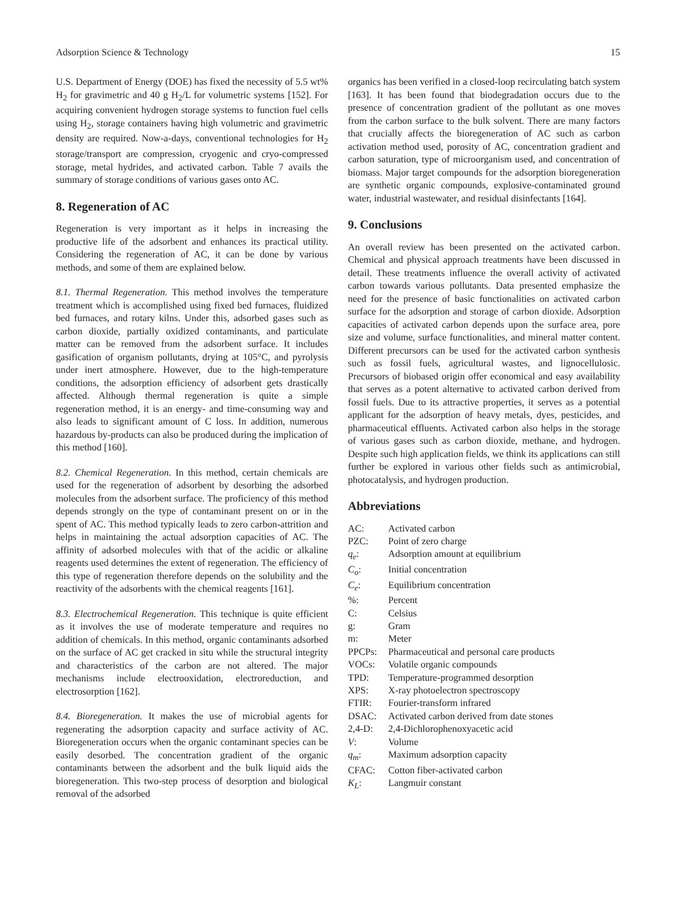Adsorption Science & Technology 15
U.S. Department of Energy (DOE) has fixed the necessity of 5.5 wt% H<sub>2</sub> for gravimetric and 40 g H<sub>2</sub>/L for volumetric systems [152]. For acquiring convenient hydrogen storage systems to function fuel cells using H<sub>2</sub>, storage containers having high volumetric and gravimetric density are required. Now-a-days, conventional technologies for H<sub>2</sub> storage/transport are compression, cryogenic and cryo-compressed storage, metal hydrides, and activated carbon. Table 7 avails the summary of storage conditions of various gases onto AC.
8. Regeneration of AC
Regeneration is very important as it helps in increasing the productive life of the adsorbent and enhances its practical utility. Considering the regeneration of AC, it can be done by various methods, and some of them are explained below.
8.1. Thermal Regeneration. This method involves the temperature treatment which is accomplished using fixed bed furnaces, fluidized bed furnaces, and rotary kilns. Under this, adsorbed gases such as carbon dioxide, partially oxidized contaminants, and particulate matter can be removed from the adsorbent surface. It includes gasification of organism pollutants, drying at 105°C, and pyrolysis under inert atmosphere. However, due to the high-temperature conditions, the adsorption efficiency of adsorbent gets drastically affected. Although thermal regeneration is quite a simple regeneration method, it is an energy- and time-consuming way and also leads to significant amount of C loss. In addition, numerous hazardous by-products can also be produced during the implication of this method [160].
8.2. Chemical Regeneration. In this method, certain chemicals are used for the regeneration of adsorbent by desorbing the adsorbed molecules from the adsorbent surface. The proficiency of this method depends strongly on the type of contaminant present on or in the spent of AC. This method typically leads to zero carbon-attrition and helps in maintaining the actual adsorption capacities of AC. The affinity of adsorbed molecules with that of the acidic or alkaline reagents used determines the extent of regeneration. The efficiency of this type of regeneration therefore depends on the solubility and the reactivity of the adsorbents with the chemical reagents [161].
8.3. Electrochemical Regeneration. This technique is quite efficient as it involves the use of moderate temperature and requires no addition of chemicals. In this method, organic contaminants adsorbed on the surface of AC get cracked in situ while the structural integrity and characteristics of the carbon are not altered. The major mechanisms include electrooxidation, electroreduction, and electrosorption [162].
8.4. Bioregeneration. It makes the use of microbial agents for regenerating the adsorption capacity and surface activity of AC. Bioregeneration occurs when the organic contaminant species can be easily desorbed. The concentration gradient of the organic contaminants between the adsorbent and the bulk liquid aids the bioregeneration. This two-step process of desorption and biological removal of the adsorbed
organics has been verified in a closed-loop recirculating batch system [163]. It has been found that biodegradation occurs due to the presence of concentration gradient of the pollutant as one moves from the carbon surface to the bulk solvent. There are many factors that crucially affects the bioregeneration of AC such as carbon activation method used, porosity of AC, concentration gradient and carbon saturation, type of microorganism used, and concentration of biomass. Major target compounds for the adsorption bioregeneration are synthetic organic compounds, explosive-contaminated ground water, industrial wastewater, and residual disinfectants [164].
9. Conclusions
An overall review has been presented on the activated carbon. Chemical and physical approach treatments have been discussed in detail. These treatments influence the overall activity of activated carbon towards various pollutants. Data presented emphasize the need for the presence of basic functionalities on activated carbon surface for the adsorption and storage of carbon dioxide. Adsorption capacities of activated carbon depends upon the surface area, pore size and volume, surface functionalities, and mineral matter content. Different precursors can be used for the activated carbon synthesis such as fossil fuels, agricultural wastes, and lignocellulosic. Precursors of biobased origin offer economical and easy availability that serves as a potent alternative to activated carbon derived from fossil fuels. Due to its attractive properties, it serves as a potential applicant for the adsorption of heavy metals, dyes, pesticides, and pharmaceutical effluents. Activated carbon also helps in the storage of various gases such as carbon dioxide, methane, and hydrogen. Despite such high application fields, we think its applications can still further be explored in various other fields such as antimicrobial, photocatalysis, and hydrogen production.
Abbreviations
| AC: | Activated carbon |
| PZC: | Point of zero charge |
| q<sub>e</sub> : | Adsorption amount at equilibrium |
| C<sub>o</sub> : | Initial concentration |
| C<sub>e</sub> : | Equilibrium concentration |
| %: | Percent |
| C: | Celsius |
| g: | Gram |
| m: | Meter |
| PPCPs: | Pharmaceutical and personal care products |
| VOCs: | Volatile organic compounds |
| TPD: | Temperature-programmed desorption |
| XPS: | X-ray photoelectron spectroscopy |
| FTIR: | Fourier-transform infrared |
| DSAC: | Activated carbon derived from date stones |
| 2,4-D: | 2,4-Dichlorophenoxyacetic acid |
| V : | Volume |
| q<sub>m</sub> : | Maximum adsorption capacity |
| CFAC: | Cotton fiber-activated carbon |
| K<sub>L</sub> : | Langmuir constant |